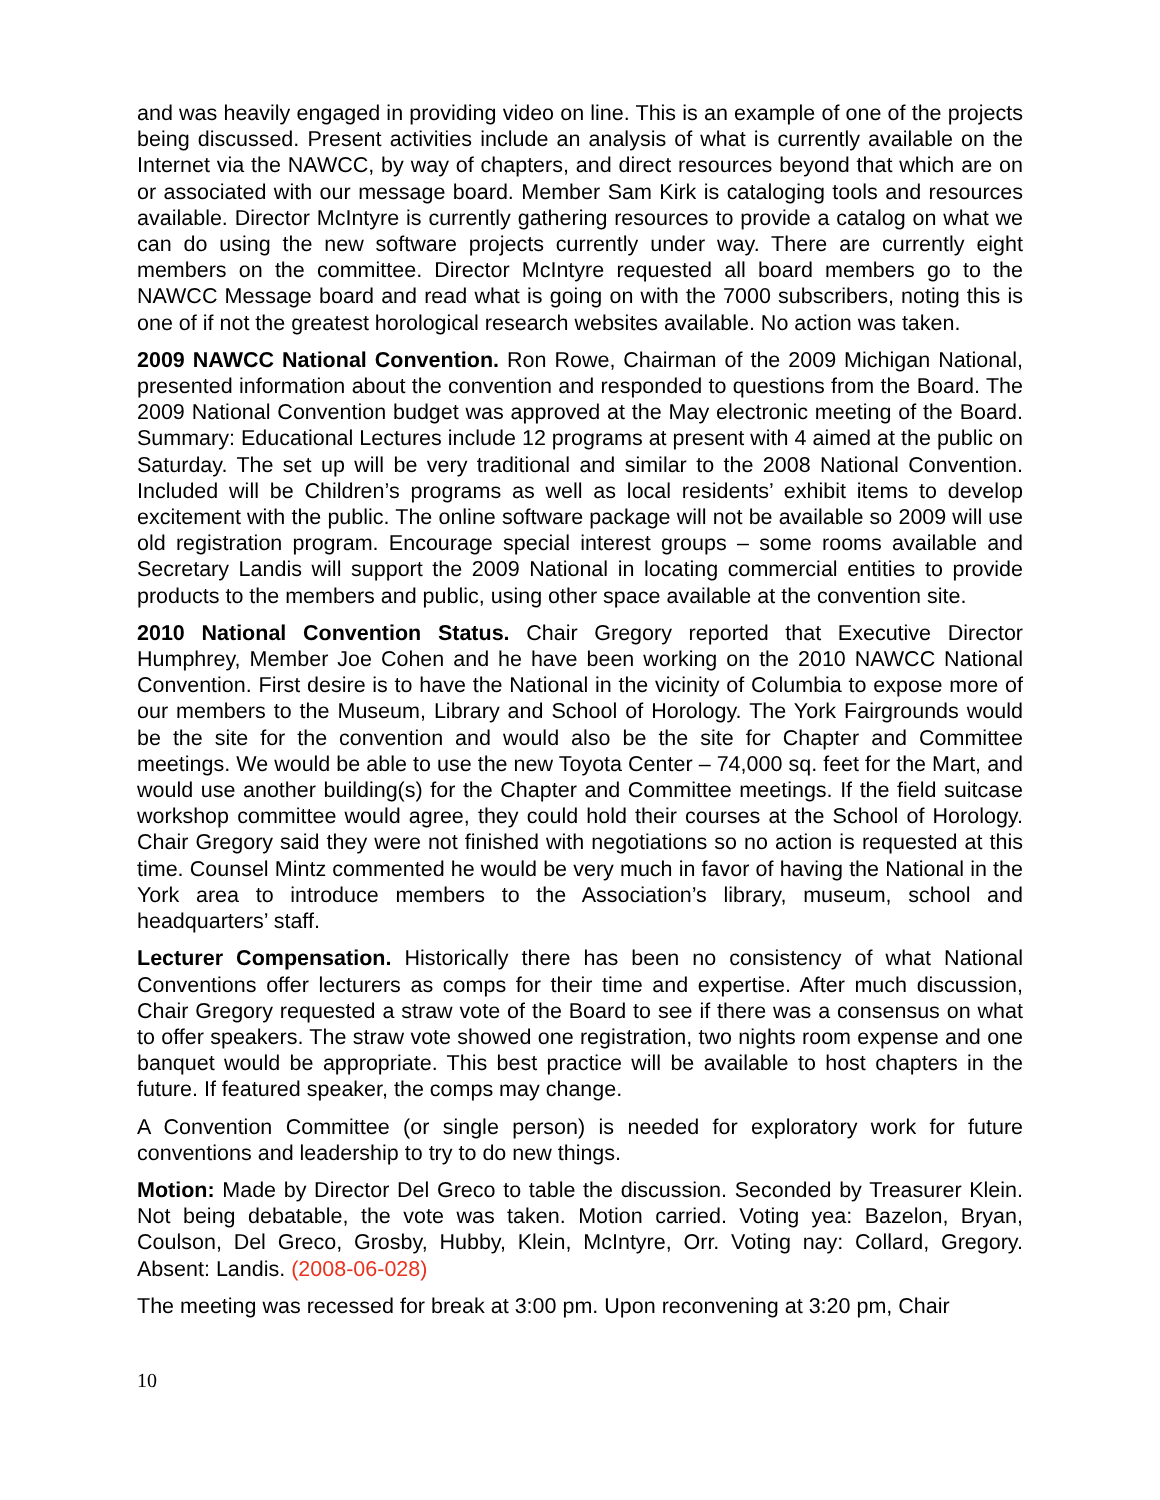and was heavily engaged in providing video on line. This is an example of one of the projects being discussed. Present activities include an analysis of what is currently available on the Internet via the NAWCC, by way of chapters, and direct resources beyond that which are on or associated with our message board. Member Sam Kirk is cataloging tools and resources available. Director McIntyre is currently gathering resources to provide a catalog on what we can do using the new software projects currently under way. There are currently eight members on the committee. Director McIntyre requested all board members go to the NAWCC Message board and read what is going on with the 7000 subscribers, noting this is one of if not the greatest horological research websites available. No action was taken.
2009 NAWCC National Convention. Ron Rowe, Chairman of the 2009 Michigan National, presented information about the convention and responded to questions from the Board. The 2009 National Convention budget was approved at the May electronic meeting of the Board. Summary: Educational Lectures include 12 programs at present with 4 aimed at the public on Saturday. The set up will be very traditional and similar to the 2008 National Convention. Included will be Children’s programs as well as local residents’ exhibit items to develop excitement with the public. The online software package will not be available so 2009 will use old registration program. Encourage special interest groups – some rooms available and Secretary Landis will support the 2009 National in locating commercial entities to provide products to the members and public, using other space available at the convention site.
2010 National Convention Status. Chair Gregory reported that Executive Director Humphrey, Member Joe Cohen and he have been working on the 2010 NAWCC National Convention. First desire is to have the National in the vicinity of Columbia to expose more of our members to the Museum, Library and School of Horology. The York Fairgrounds would be the site for the convention and would also be the site for Chapter and Committee meetings. We would be able to use the new Toyota Center – 74,000 sq. feet for the Mart, and would use another building(s) for the Chapter and Committee meetings. If the field suitcase workshop committee would agree, they could hold their courses at the School of Horology. Chair Gregory said they were not finished with negotiations so no action is requested at this time. Counsel Mintz commented he would be very much in favor of having the National in the York area to introduce members to the Association’s library, museum, school and headquarters’ staff.
Lecturer Compensation. Historically there has been no consistency of what National Conventions offer lecturers as comps for their time and expertise. After much discussion, Chair Gregory requested a straw vote of the Board to see if there was a consensus on what to offer speakers. The straw vote showed one registration, two nights room expense and one banquet would be appropriate. This best practice will be available to host chapters in the future. If featured speaker, the comps may change.
A Convention Committee (or single person) is needed for exploratory work for future conventions and leadership to try to do new things.
Motion: Made by Director Del Greco to table the discussion. Seconded by Treasurer Klein. Not being debatable, the vote was taken. Motion carried. Voting yea: Bazelon, Bryan, Coulson, Del Greco, Grosby, Hubby, Klein, McIntyre, Orr. Voting nay: Collard, Gregory. Absent: Landis. (2008-06-028)
The meeting was recessed for break at 3:00 pm. Upon reconvening at 3:20 pm, Chair
10